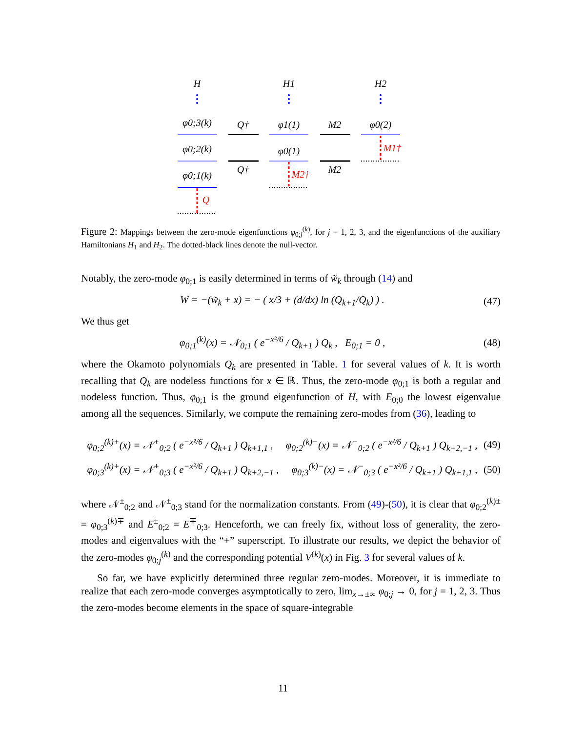H
H1
H2
φ0;3(k)
φ0;2(k)
φ0;1(k)
Q†
Q†
φ1(1)
φ0(1)
M2
M2
φ0(2)
M1†
M2†
Q
Figure 2: Mappings between the zero-mode eigenfunctions φ<sub>0;j</sub><sup>(k)</sup>, for j = 1, 2, 3, and the eigenfunctions of the auxiliary Hamiltonians H<sub>1</sub> and H<sub>2</sub>. The dotted-black lines denote the null-vector.
Notably, the zero-mode φ<sub>0;1</sub> is easily determined in terms of w̃<sub>k</sub> through (14) and
W = −(w̃<sub>k</sub> + x) = − ( x/3 + (d/dx) ln (Q<sub>k+1</sub>/Q<sub>k</sub>) ) . (47)
We thus get
φ<sub>0;1</sub><sup>(k)</sup>(x) = 𝒩<sub>0;1</sub> ( e<sup>−x²/6</sup> / Q<sub>k+1</sub> ) Q<sub>k</sub> , E<sub>0;1</sub> = 0 , (48)
where the Okamoto polynomials Q<sub>k</sub> are presented in Table. 1 for several values of k. It is worth recalling that Q<sub>k</sub> are nodeless functions for x ∈ ℝ. Thus, the zero-mode φ<sub>0;1</sub> is both a regular and nodeless function. Thus, φ<sub>0;1</sub> is the ground eigenfunction of H, with E<sub>0;0</sub> the lowest eigenvalue among all the sequences. Similarly, we compute the remaining zero-modes from (36), leading to
φ<sub>0;2</sub><sup>(k)+</sup>(x) = 𝒩<sup>+</sup><sub>0;2</sub> ( e<sup>−x²/6</sup> / Q<sub>k+1</sub> ) Q<sub>k+1,1</sub> , φ<sub>0;2</sub><sup>(k)−</sup>(x) = 𝒩<sup>−</sup><sub>0;2</sub> ( e<sup>−x²/6</sup> / Q<sub>k+1</sub> ) Q<sub>k+2,−1</sub> , (49)
φ<sub>0;3</sub><sup>(k)+</sup>(x) = 𝒩<sup>+</sup><sub>0;3</sub> ( e<sup>−x²/6</sup> / Q<sub>k+1</sub> ) Q<sub>k+2,−1</sub> , φ<sub>0;3</sub><sup>(k)−</sup>(x) = 𝒩<sup>−</sup><sub>0;3</sub> ( e<sup>−x²/6</sup> / Q<sub>k+1</sub> ) Q<sub>k+1,1</sub> , (50)
where 𝒩<sup>±</sup><sub>0;2</sub> and 𝒩<sup>±</sup><sub>0;3</sub> stand for the normalization constants. From (49)-(50), it is clear that φ<sub>0;2</sub><sup>(k)±</sup> = φ<sub>0;3</sub><sup>(k)∓</sup> and E<sup>±</sup><sub>0;2</sub> = E<sup>∓</sup><sub>0;3</sub>. Henceforth, we can freely fix, without loss of generality, the zero-modes and eigenvalues with the “+” superscript. To illustrate our results, we depict the behavior of the zero-modes φ<sub>0;j</sub><sup>(k)</sup> and the corresponding potential V<sup>(k)</sup>(x) in Fig. 3 for several values of k.
So far, we have explicitly determined three regular zero-modes. Moreover, it is immediate to realize that each zero-mode converges asymptotically to zero, lim<sub>x→±∞</sub> φ<sub>0;j</sub> → 0, for j = 1, 2, 3. Thus the zero-modes become elements in the space of square-integrable
11